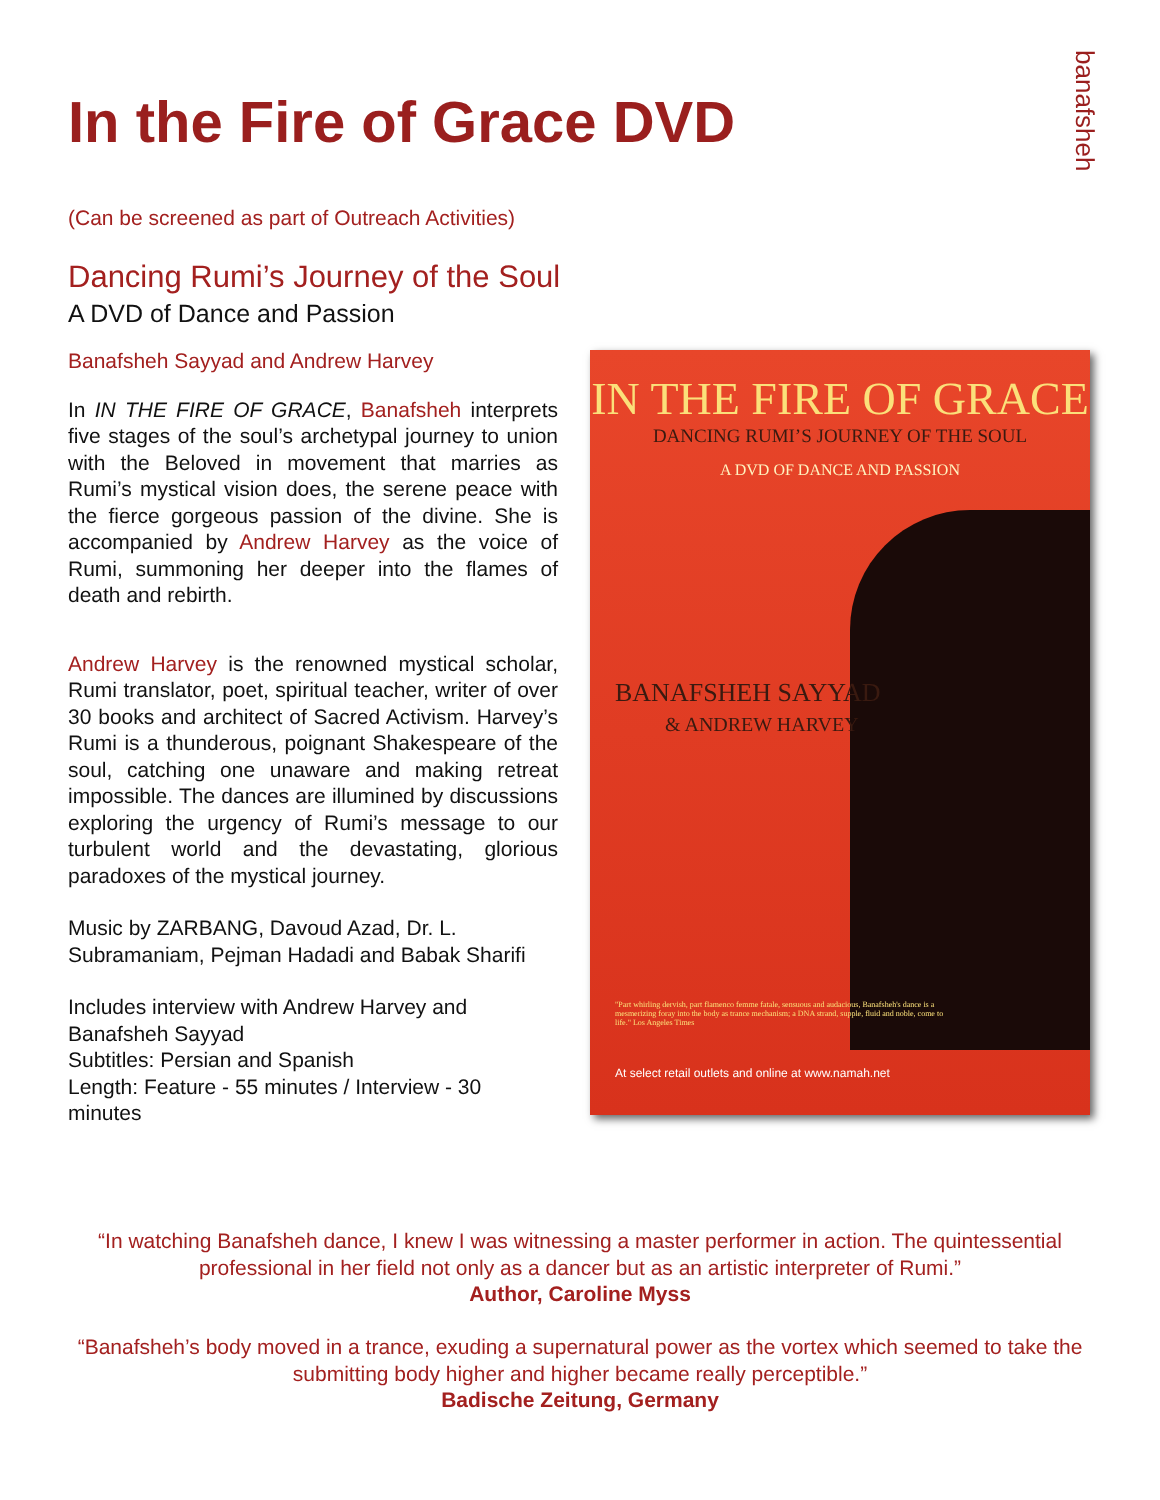In the Fire of Grace DVD
banafsheh
(Can be screened as part of Outreach Activities)
Dancing Rumi’s Journey of the Soul
A DVD of Dance and Passion
Banafsheh Sayyad and Andrew Harvey
In IN THE FIRE OF GRACE, Banafsheh interprets five stages of the soul’s archetypal journey to union with the Beloved in movement that marries as Rumi’s mystical vision does, the serene peace with the fierce gorgeous passion of the divine. She is accompanied by Andrew Harvey as the voice of Rumi, summoning her deeper into the flames of death and rebirth.
Andrew Harvey is the renowned mystical scholar, Rumi translator, poet, spiritual teacher, writer of over 30 books and architect of Sacred Activism. Harvey’s Rumi is a thunderous, poignant Shakespeare of the soul, catching one unaware and making retreat impossible. The dances are illumined by discussions exploring the urgency of Rumi’s message to our turbulent world and the devastating, glorious paradoxes of the mystical journey.
Music by ZARBANG, Davoud Azad, Dr. L. Subramaniam, Pejman Hadadi and Babak Sharifi
Includes interview with Andrew Harvey and Banafsheh Sayyad
Subtitles: Persian and Spanish
Length: Feature - 55 minutes / Interview - 30 minutes
IN THE FIRE OF GRACE
DANCING RUMI’S JOURNEY OF THE SOUL
A DVD OF DANCE AND PASSION
BANAFSHEH SAYYAD
& ANDREW HARVEY
"Part whirling dervish, part flamenco femme fatale, sensuous and audacious, Banafsheh's dance is a mesmerizing foray into the body as trance mechanism; a DNA strand, supple, fluid and noble, come to life." Los Angeles Times
At select retail outlets and online at www.namah.net
“In watching Banafsheh dance, I knew I was witnessing a master performer in action. The quintessential professional in her field not only as a dancer but as an artistic interpreter of Rumi.”
Author, Caroline Myss
“Banafsheh’s body moved in a trance, exuding a supernatural power as the vortex which seemed to take the submitting body higher and higher became really perceptible.”
Badische Zeitung, Germany